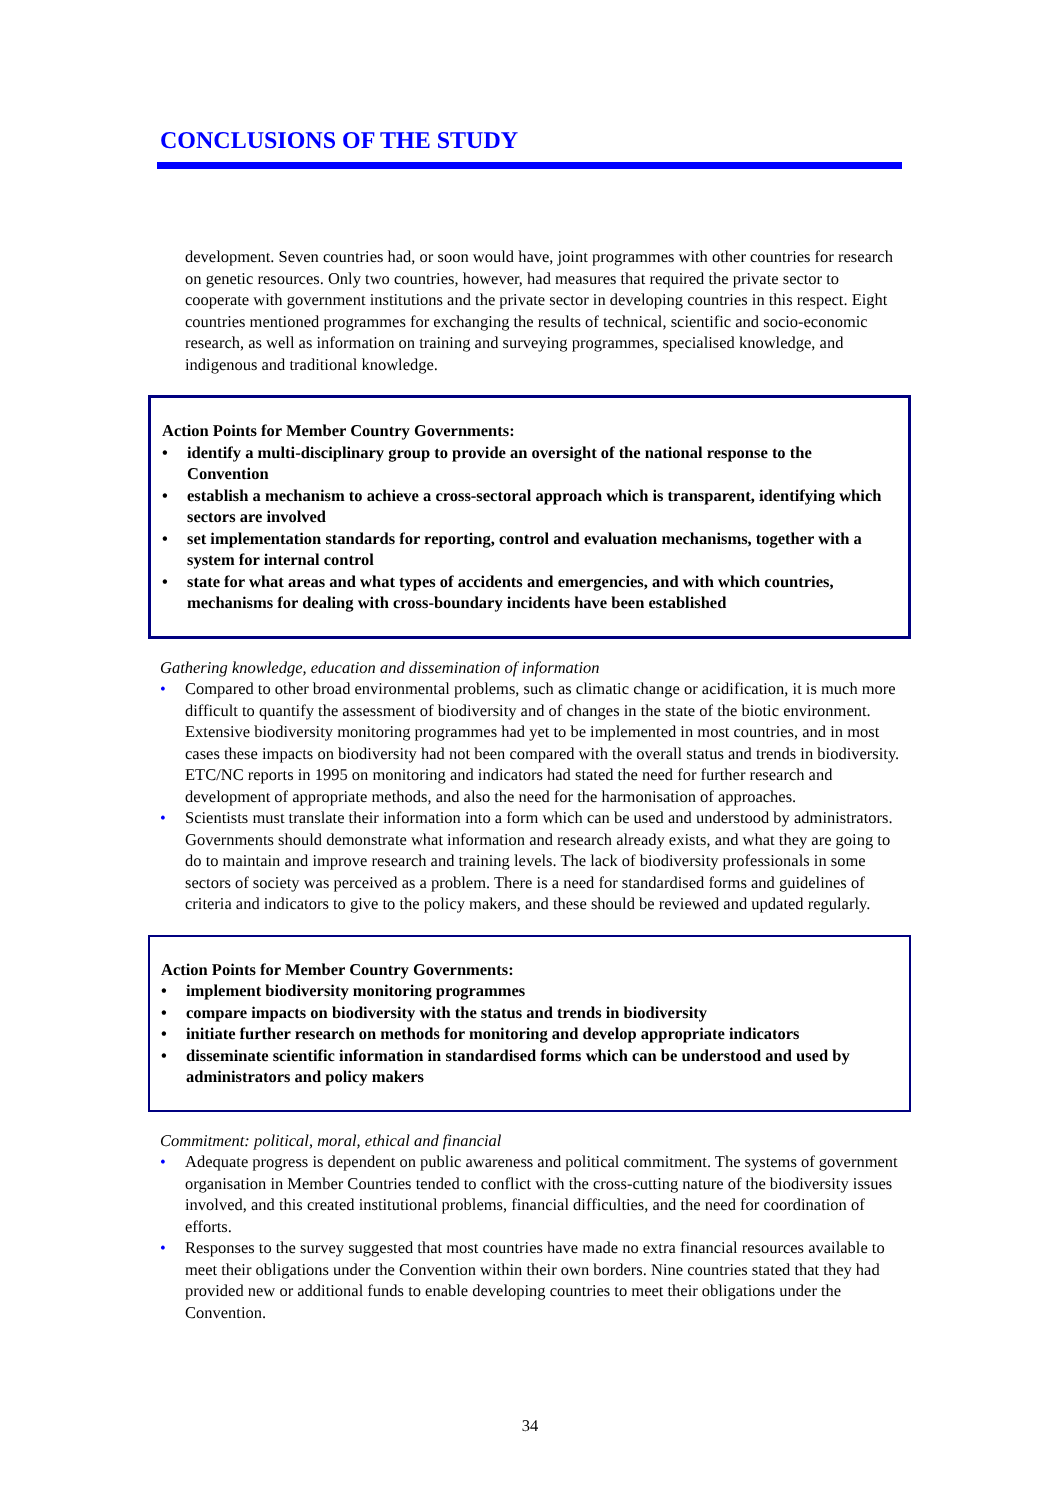CONCLUSIONS OF THE STUDY
development. Seven countries had, or soon would have, joint programmes with other countries for research on genetic resources. Only two countries, however, had measures that required the private sector to cooperate with government institutions and the private sector in developing countries in this respect. Eight countries mentioned programmes for exchanging the results of technical, scientific and socio-economic research, as well as information on training and surveying programmes, specialised knowledge, and indigenous and traditional knowledge.
Action Points for Member Country Governments:
• identify a multi-disciplinary group to provide an oversight of the national response to the Convention
• establish a mechanism to achieve a cross-sectoral approach which is transparent, identifying which sectors are involved
• set implementation standards for reporting, control and evaluation mechanisms, together with a system for internal control
• state for what areas and what types of accidents and emergencies, and with which countries, mechanisms for dealing with cross-boundary incidents have been established
Gathering knowledge, education and dissemination of information
• Compared to other broad environmental problems, such as climatic change or acidification, it is much more difficult to quantify the assessment of biodiversity and of changes in the state of the biotic environment. Extensive biodiversity monitoring programmes had yet to be implemented in most countries, and in most cases these impacts on biodiversity had not been compared with the overall status and trends in biodiversity. ETC/NC reports in 1995 on monitoring and indicators had stated the need for further research and development of appropriate methods, and also the need for the harmonisation of approaches.
• Scientists must translate their information into a form which can be used and understood by administrators. Governments should demonstrate what information and research already exists, and what they are going to do to maintain and improve research and training levels. The lack of biodiversity professionals in some sectors of society was perceived as a problem. There is a need for standardised forms and guidelines of criteria and indicators to give to the policy makers, and these should be reviewed and updated regularly.
Action Points for Member Country Governments:
• implement biodiversity monitoring programmes
• compare impacts on biodiversity with the status and trends in biodiversity
• initiate further research on methods for monitoring and develop appropriate indicators
• disseminate scientific information in standardised forms which can be understood and used by administrators and policy makers
Commitment: political, moral, ethical and financial
• Adequate progress is dependent on public awareness and political commitment. The systems of government organisation in Member Countries tended to conflict with the cross-cutting nature of the biodiversity issues involved, and this created institutional problems, financial difficulties, and the need for coordination of efforts.
• Responses to the survey suggested that most countries have made no extra financial resources available to meet their obligations under the Convention within their own borders. Nine countries stated that they had provided new or additional funds to enable developing countries to meet their obligations under the Convention.
34